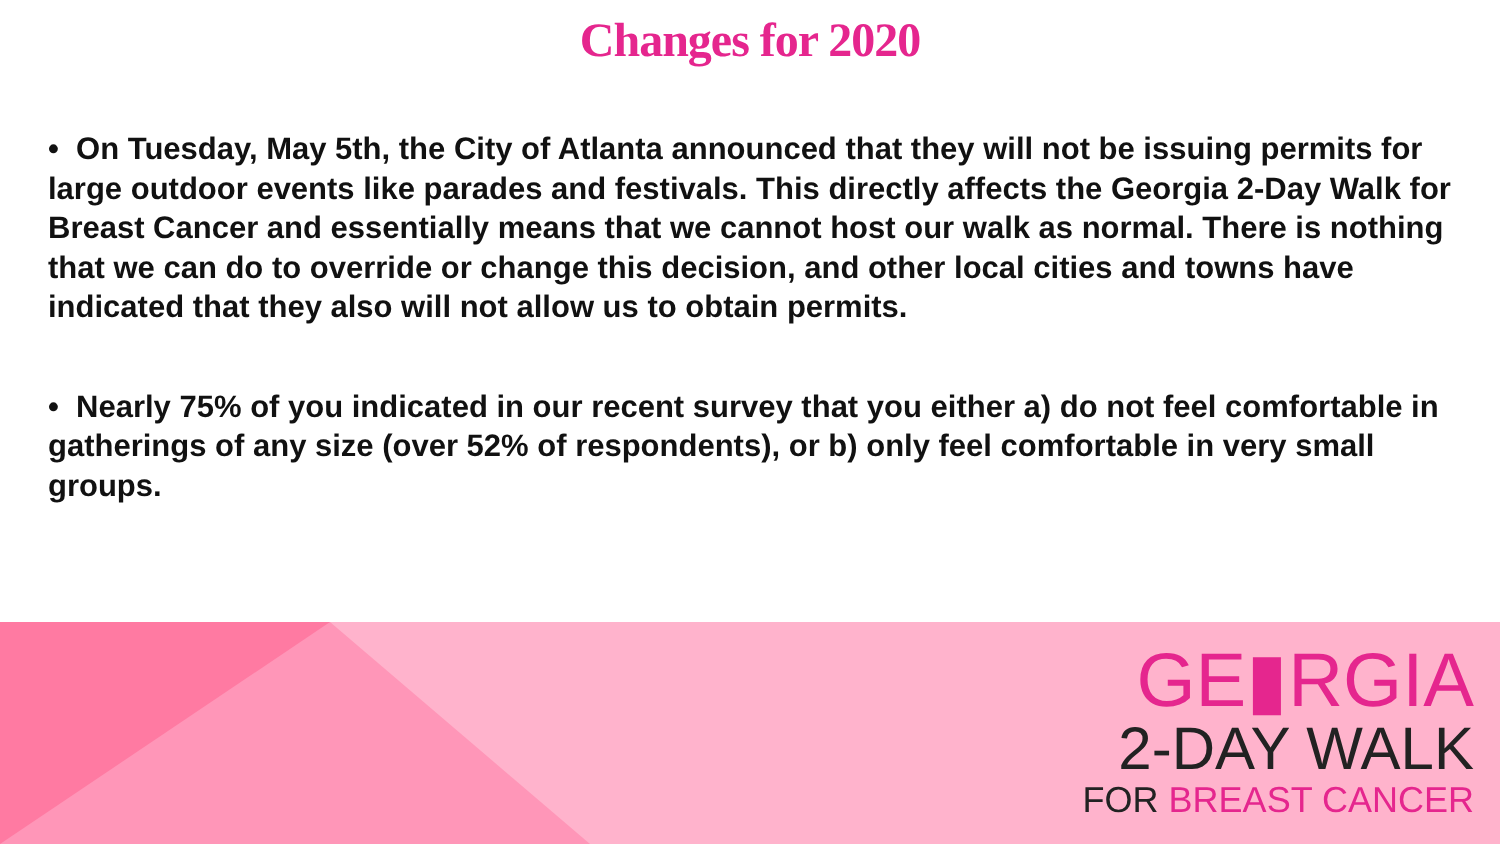Changes for 2020
• On Tuesday, May 5th, the City of Atlanta announced that they will not be issuing permits for large outdoor events like parades and festivals. This directly affects the Georgia 2-Day Walk for Breast Cancer and essentially means that we cannot host our walk as normal. There is nothing that we can do to override or change this decision, and other local cities and towns have indicated that they also will not allow us to obtain permits.
• Nearly 75% of you indicated in our recent survey that you either a) do not feel comfortable in gatherings of any size (over 52% of respondents), or b) only feel comfortable in very small groups.
GE▮RGIA
2-DAY WALK
FOR BREAST CANCER